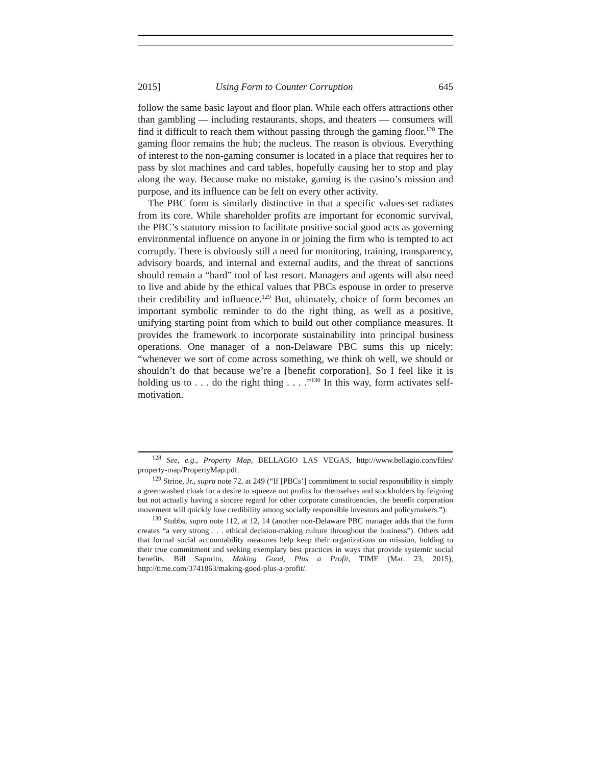2015] Using Form to Counter Corruption 645
follow the same basic layout and floor plan. While each offers attractions other than gambling — including restaurants, shops, and theaters — consumers will find it difficult to reach them without passing through the gaming floor.<sup>128</sup> The gaming floor remains the hub; the nucleus. The reason is obvious. Everything of interest to the non-gaming consumer is located in a place that requires her to pass by slot machines and card tables, hopefully causing her to stop and play along the way. Because make no mistake, gaming is the casino’s mission and purpose, and its influence can be felt on every other activity.
The PBC form is similarly distinctive in that a specific values-set radiates from its core. While shareholder profits are important for economic survival, the PBC’s statutory mission to facilitate positive social good acts as governing environmental influence on anyone in or joining the firm who is tempted to act corruptly. There is obviously still a need for monitoring, training, transparency, advisory boards, and internal and external audits, and the threat of sanctions should remain a “hard” tool of last resort. Managers and agents will also need to live and abide by the ethical values that PBCs espouse in order to preserve their credibility and influence.<sup>129</sup> But, ultimately, choice of form becomes an important symbolic reminder to do the right thing, as well as a positive, unifying starting point from which to build out other compliance measures. It provides the framework to incorporate sustainability into principal business operations. One manager of a non-Delaware PBC sums this up nicely: “whenever we sort of come across something, we think oh well, we should or shouldn’t do that because we’re a [benefit corporation]. So I feel like it is holding us to . . . do the right thing . . . .”<sup>130</sup> In this way, form activates self-motivation.
<sup>128</sup> See, e.g., Property Map, BELLAGIO LAS VEGAS, http://www.bellagio.com/files/ property-map/PropertyMap.pdf.
<sup>129</sup> Strine, Jr., supra note 72, at 249 (“If [PBCs’] commitment to social responsibility is simply a greenwashed cloak for a desire to squeeze out profits for themselves and stockholders by feigning but not actually having a sincere regard for other corporate constituencies, the benefit corporation movement will quickly lose credibility among socially responsible investors and policymakers.”).
<sup>130</sup> Stubbs, supra note 112, at 12, 14 (another non-Delaware PBC manager adds that the form creates “a very strong . . . ethical decision-making culture throughout the business”). Others add that formal social accountability measures help keep their organizations on mission, holding to their true commitment and seeking exemplary best practices in ways that provide systemic social benefits. Bill Saporito, Making Good, Plus a Profit, TIME (Mar. 23, 2015), http://time.com/3741863/making-good-plus-a-profit/.